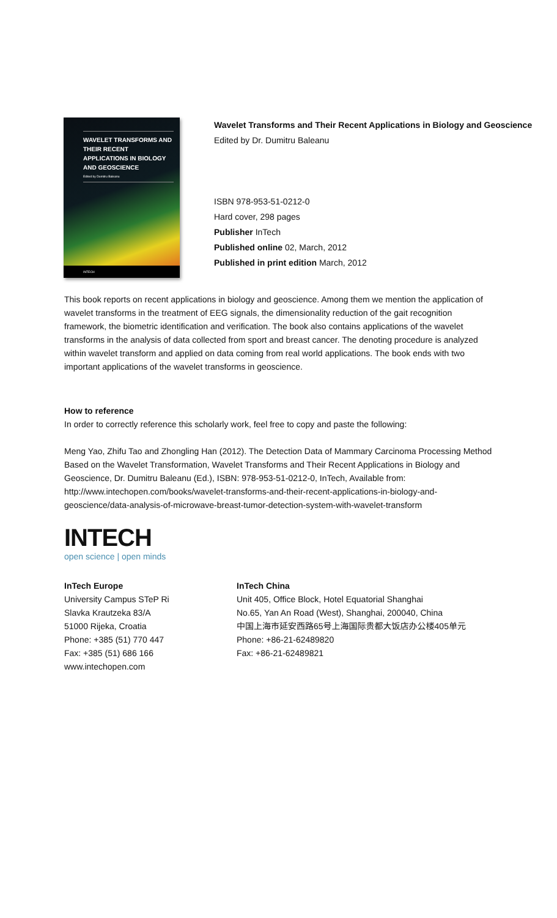WAVELET TRANSFORMS AND THEIR RECENT APPLICATIONS IN BIOLOGY AND GEOSCIENCE
Edited by Dumitru Baleanu
INTECH
Wavelet Transforms and Their Recent Applications in Biology and Geoscience
Edited by Dr. Dumitru Baleanu
ISBN 978-953-51-0212-0
Hard cover, 298 pages
Publisher InTech
Published online 02, March, 2012
Published in print edition March, 2012
This book reports on recent applications in biology and geoscience. Among them we mention the application of wavelet transforms in the treatment of EEG signals, the dimensionality reduction of the gait recognition framework, the biometric identification and verification. The book also contains applications of the wavelet transforms in the analysis of data collected from sport and breast cancer. The denoting procedure is analyzed within wavelet transform and applied on data coming from real world applications. The book ends with two important applications of the wavelet transforms in geoscience.
How to reference
In order to correctly reference this scholarly work, feel free to copy and paste the following:
Meng Yao, Zhifu Tao and Zhongling Han (2012). The Detection Data of Mammary Carcinoma Processing Method Based on the Wavelet Transformation, Wavelet Transforms and Their Recent Applications in Biology and Geoscience, Dr. Dumitru Baleanu (Ed.), ISBN: 978-953-51-0212-0, InTech, Available from: http://www.intechopen.com/books/wavelet-transforms-and-their-recent-applications-in-biology-and-geoscience/data-analysis-of-microwave-breast-tumor-detection-system-with-wavelet-transform
INTECH
open science | open minds
InTech Europe
University Campus STeP Ri
Slavka Krautzeka 83/A
51000 Rijeka, Croatia
Phone: +385 (51) 770 447
Fax: +385 (51) 686 166
www.intechopen.com
InTech China
Unit 405, Office Block, Hotel Equatorial Shanghai
No.65, Yan An Road (West), Shanghai, 200040, China
中国上海市延安西路65号上海国际贵都大饭店办公楼405单元
Phone: +86-21-62489820
Fax: +86-21-62489821